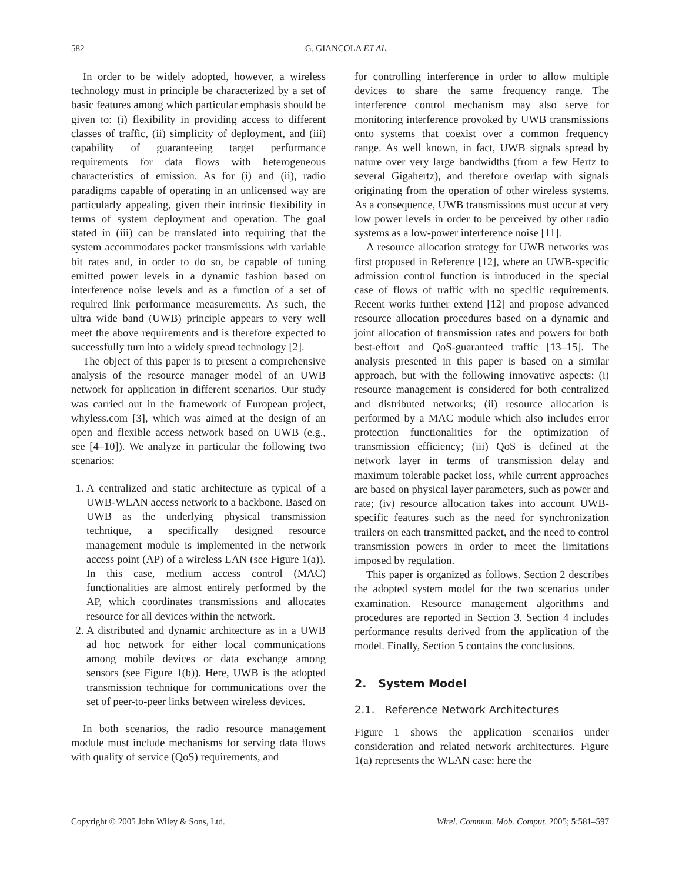582 G. GIANCOLA ET AL.
In order to be widely adopted, however, a wireless technology must in principle be characterized by a set of basic features among which particular emphasis should be given to: (i) flexibility in providing access to different classes of traffic, (ii) simplicity of deployment, and (iii) capability of guaranteeing target performance requirements for data flows with heterogeneous characteristics of emission. As for (i) and (ii), radio paradigms capable of operating in an unlicensed way are particularly appealing, given their intrinsic flexibility in terms of system deployment and operation. The goal stated in (iii) can be translated into requiring that the system accommodates packet transmissions with variable bit rates and, in order to do so, be capable of tuning emitted power levels in a dynamic fashion based on interference noise levels and as a function of a set of required link performance measurements. As such, the ultra wide band (UWB) principle appears to very well meet the above requirements and is therefore expected to successfully turn into a widely spread technology [2].
The object of this paper is to present a comprehensive analysis of the resource manager model of an UWB network for application in different scenarios. Our study was carried out in the framework of European project, whyless.com [3], which was aimed at the design of an open and flexible access network based on UWB (e.g., see [4–10]). We analyze in particular the following two scenarios:
1. A centralized and static architecture as typical of a UWB-WLAN access network to a backbone. Based on UWB as the underlying physical transmission technique, a specifically designed resource management module is implemented in the network access point (AP) of a wireless LAN (see Figure 1(a)). In this case, medium access control (MAC) functionalities are almost entirely performed by the AP, which coordinates transmissions and allocates resource for all devices within the network.
2. A distributed and dynamic architecture as in a UWB ad hoc network for either local communications among mobile devices or data exchange among sensors (see Figure 1(b)). Here, UWB is the adopted transmission technique for communications over the set of peer-to-peer links between wireless devices.
In both scenarios, the radio resource management module must include mechanisms for serving data flows with quality of service (QoS) requirements, and
for controlling interference in order to allow multiple devices to share the same frequency range. The interference control mechanism may also serve for monitoring interference provoked by UWB transmissions onto systems that coexist over a common frequency range. As well known, in fact, UWB signals spread by nature over very large bandwidths (from a few Hertz to several Gigahertz), and therefore overlap with signals originating from the operation of other wireless systems. As a consequence, UWB transmissions must occur at very low power levels in order to be perceived by other radio systems as a low-power interference noise [11].
A resource allocation strategy for UWB networks was first proposed in Reference [12], where an UWB-specific admission control function is introduced in the special case of flows of traffic with no specific requirements. Recent works further extend [12] and propose advanced resource allocation procedures based on a dynamic and joint allocation of transmission rates and powers for both best-effort and QoS-guaranteed traffic [13–15]. The analysis presented in this paper is based on a similar approach, but with the following innovative aspects: (i) resource management is considered for both centralized and distributed networks; (ii) resource allocation is performed by a MAC module which also includes error protection functionalities for the optimization of transmission efficiency; (iii) QoS is defined at the network layer in terms of transmission delay and maximum tolerable packet loss, while current approaches are based on physical layer parameters, such as power and rate; (iv) resource allocation takes into account UWB-specific features such as the need for synchronization trailers on each transmitted packet, and the need to control transmission powers in order to meet the limitations imposed by regulation.
This paper is organized as follows. Section 2 describes the adopted system model for the two scenarios under examination. Resource management algorithms and procedures are reported in Section 3. Section 4 includes performance results derived from the application of the model. Finally, Section 5 contains the conclusions.
2. System Model
2.1. Reference Network Architectures
Figure 1 shows the application scenarios under consideration and related network architectures. Figure 1(a) represents the WLAN case: here the
Copyright © 2005 John Wiley & Sons, Ltd. Wirel. Commun. Mob. Comput. 2005; 5:581–597